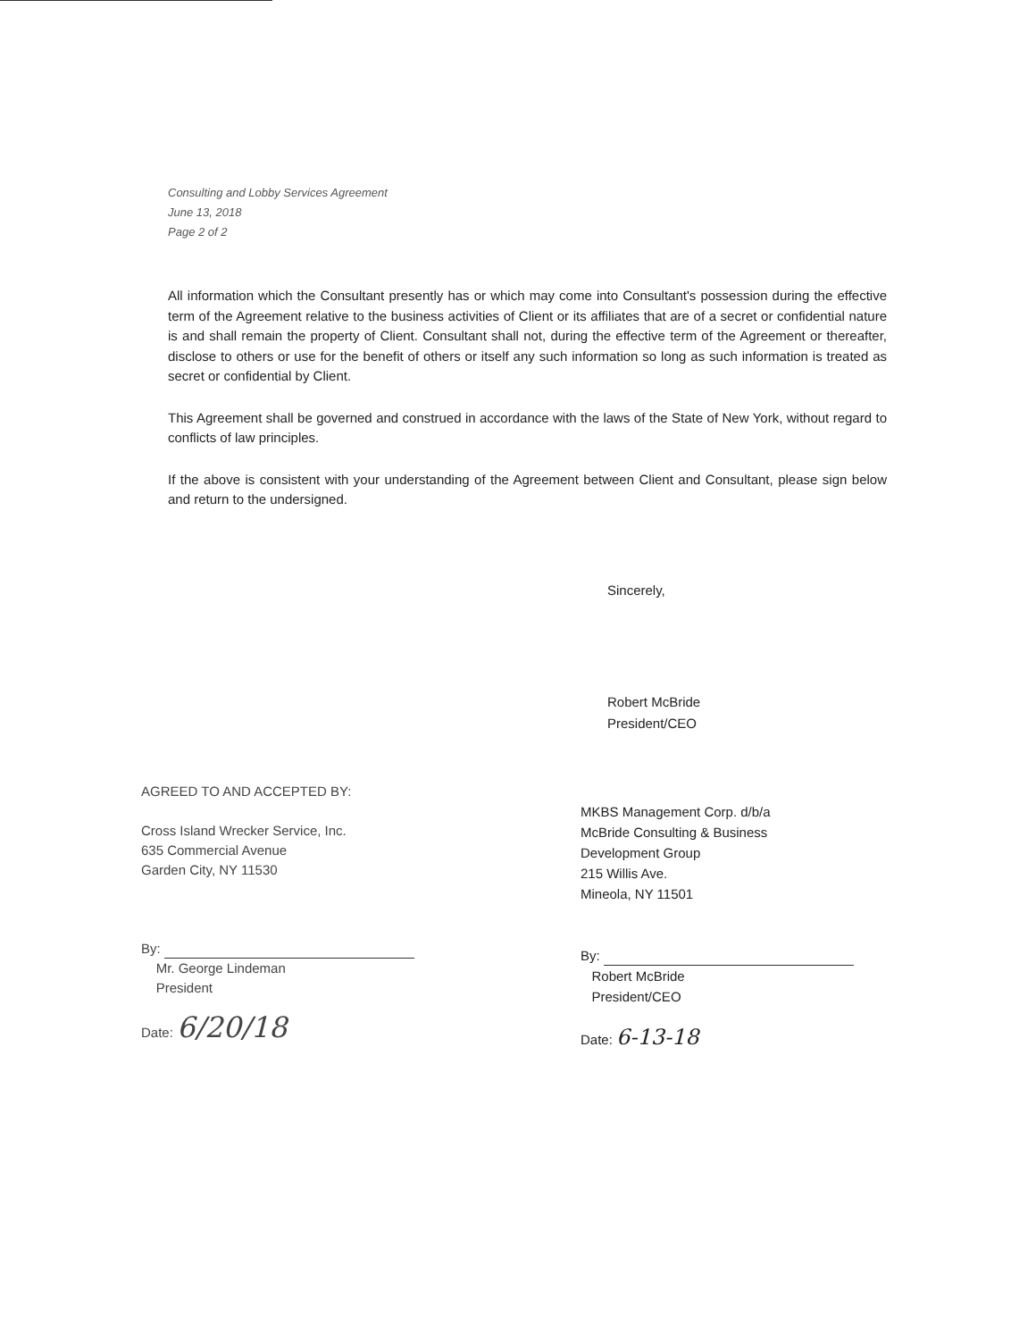Consulting and Lobby Services Agreement
June 13, 2018
Page 2 of 2
All information which the Consultant presently has or which may come into Consultant's possession during the effective term of the Agreement relative to the business activities of Client or its affiliates that are of a secret or confidential nature is and shall remain the property of Client. Consultant shall not, during the effective term of the Agreement or thereafter, disclose to others or use for the benefit of others or itself any such information so long as such information is treated as secret or confidential by Client.
This Agreement shall be governed and construed in accordance with the laws of the State of New York, without regard to conflicts of law principles.
If the above is consistent with your understanding of the Agreement between Client and Consultant, please sign below and return to the undersigned.
Sincerely,
Robert McBride
President/CEO
AGREED TO AND ACCEPTED BY:
Cross Island Wrecker Service, Inc.
635 Commercial Avenue
Garden City, NY 11530
By:
Mr. George Lindeman
President
Date: 6/20/18
MKBS Management Corp. d/b/a
McBride Consulting & Business
Development Group
215 Willis Ave.
Mineola, NY 11501
By:
Robert McBride
President/CEO
Date: 6-13-18